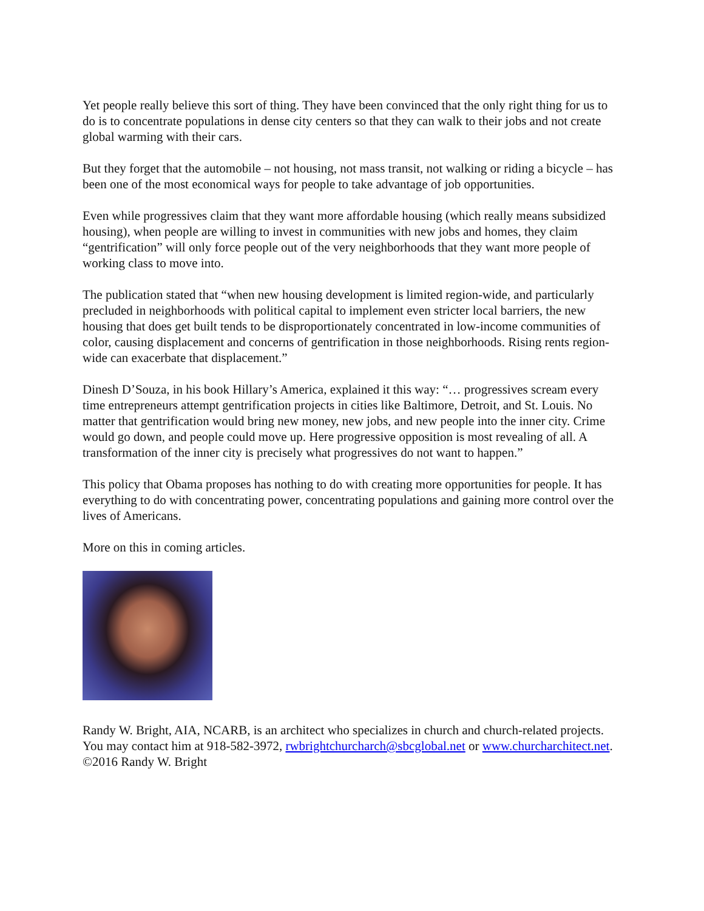Yet people really believe this sort of thing. They have been convinced that the only right thing for us to do is to concentrate populations in dense city centers so that they can walk to their jobs and not create global warming with their cars.
But they forget that the automobile – not housing, not mass transit, not walking or riding a bicycle – has been one of the most economical ways for people to take advantage of job opportunities.
Even while progressives claim that they want more affordable housing (which really means subsidized housing), when people are willing to invest in communities with new jobs and homes, they claim “gentrification” will only force people out of the very neighborhoods that they want more people of working class to move into.
The publication stated that “when new housing development is limited region-wide, and particularly precluded in neighborhoods with political capital to implement even stricter local barriers, the new housing that does get built tends to be disproportionately concentrated in low-income communities of color, causing displacement and concerns of gentrification in those neighborhoods. Rising rents region-wide can exacerbate that displacement.”
Dinesh D’Souza, in his book Hillary’s America, explained it this way: “… progressives scream every time entrepreneurs attempt gentrification projects in cities like Baltimore, Detroit, and St. Louis. No matter that gentrification would bring new money, new jobs, and new people into the inner city. Crime would go down, and people could move up. Here progressive opposition is most revealing of all. A transformation of the inner city is precisely what progressives do not want to happen.”
This policy that Obama proposes has nothing to do with creating more opportunities for people. It has everything to do with concentrating power, concentrating populations and gaining more control over the lives of Americans.
More on this in coming articles.
Randy W. Bright, AIA, NCARB, is an architect who specializes in church and church-related projects. You may contact him at 918-582-3972, rwbrightchurcharch@sbcglobal.net or www.churcharchitect.net. ©2016 Randy W. Bright